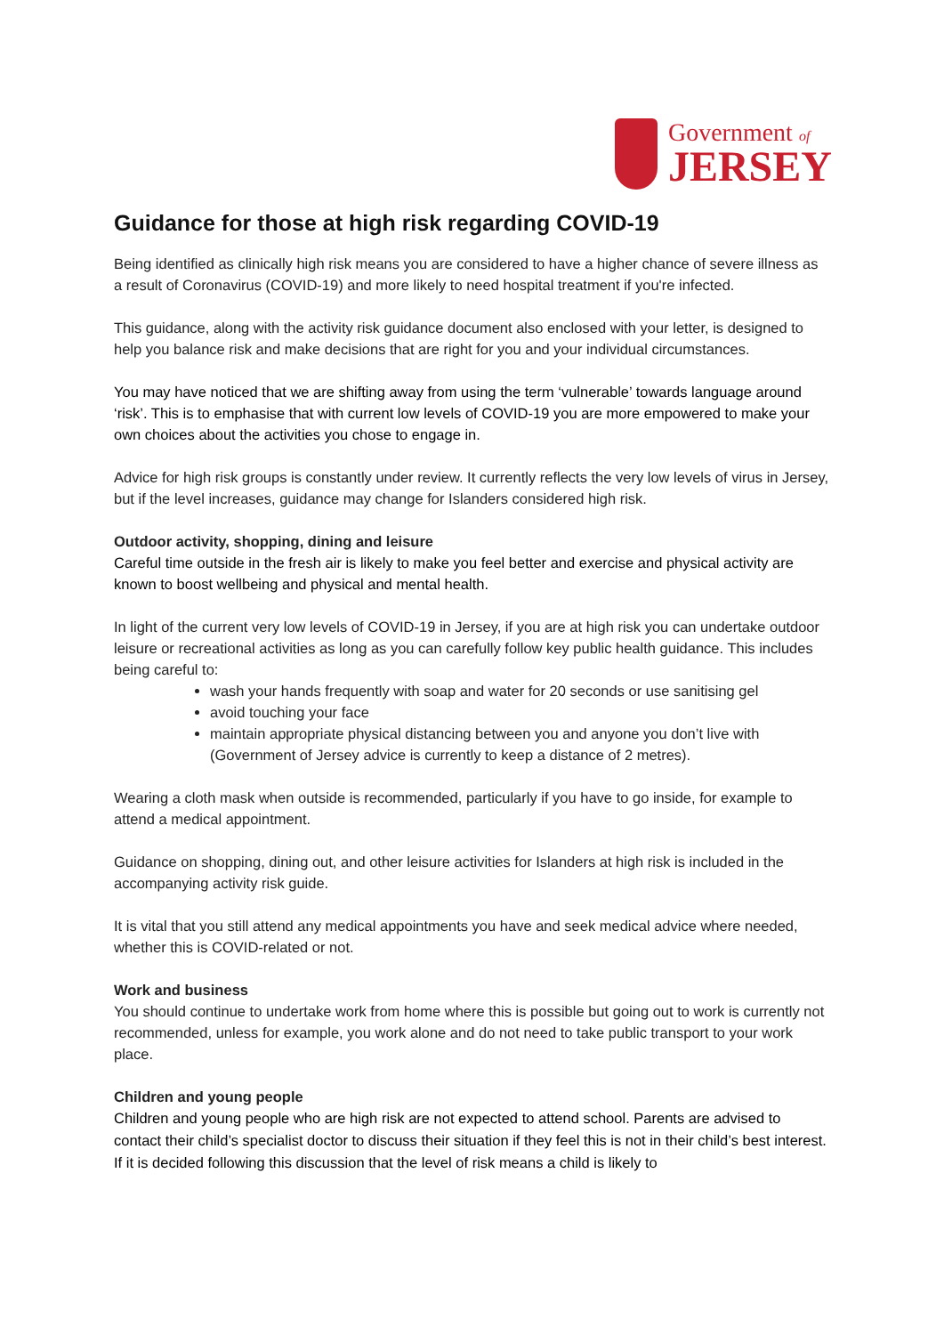Government of
JERSEY
Guidance for those at high risk regarding COVID-19
Being identified as clinically high risk means you are considered to have a higher chance of severe illness as a result of Coronavirus (COVID-19) and more likely to need hospital treatment if you're infected.
This guidance, along with the activity risk guidance document also enclosed with your letter, is designed to help you balance risk and make decisions that are right for you and your individual circumstances.
You may have noticed that we are shifting away from using the term ‘vulnerable’ towards language around ‘risk’. This is to emphasise that with current low levels of COVID-19 you are more empowered to make your own choices about the activities you chose to engage in.
Advice for high risk groups is constantly under review. It currently reflects the very low levels of virus in Jersey, but if the level increases, guidance may change for Islanders considered high risk.
Outdoor activity, shopping, dining and leisure
Careful time outside in the fresh air is likely to make you feel better and exercise and physical activity are known to boost wellbeing and physical and mental health.
In light of the current very low levels of COVID-19 in Jersey, if you are at high risk you can undertake outdoor leisure or recreational activities as long as you can carefully follow key public health guidance. This includes being careful to:
wash your hands frequently with soap and water for 20 seconds or use sanitising gel
avoid touching your face
maintain appropriate physical distancing between you and anyone you don’t live with (Government of Jersey advice is currently to keep a distance of 2 metres).
Wearing a cloth mask when outside is recommended, particularly if you have to go inside, for example to attend a medical appointment.
Guidance on shopping, dining out, and other leisure activities for Islanders at high risk is included in the accompanying activity risk guide.
It is vital that you still attend any medical appointments you have and seek medical advice where needed, whether this is COVID-related or not.
Work and business
You should continue to undertake work from home where this is possible but going out to work is currently not recommended, unless for example, you work alone and do not need to take public transport to your work place.
Children and young people
Children and young people who are high risk are not expected to attend school. Parents are advised to contact their child’s specialist doctor to discuss their situation if they feel this is not in their child’s best interest. If it is decided following this discussion that the level of risk means a child is likely to